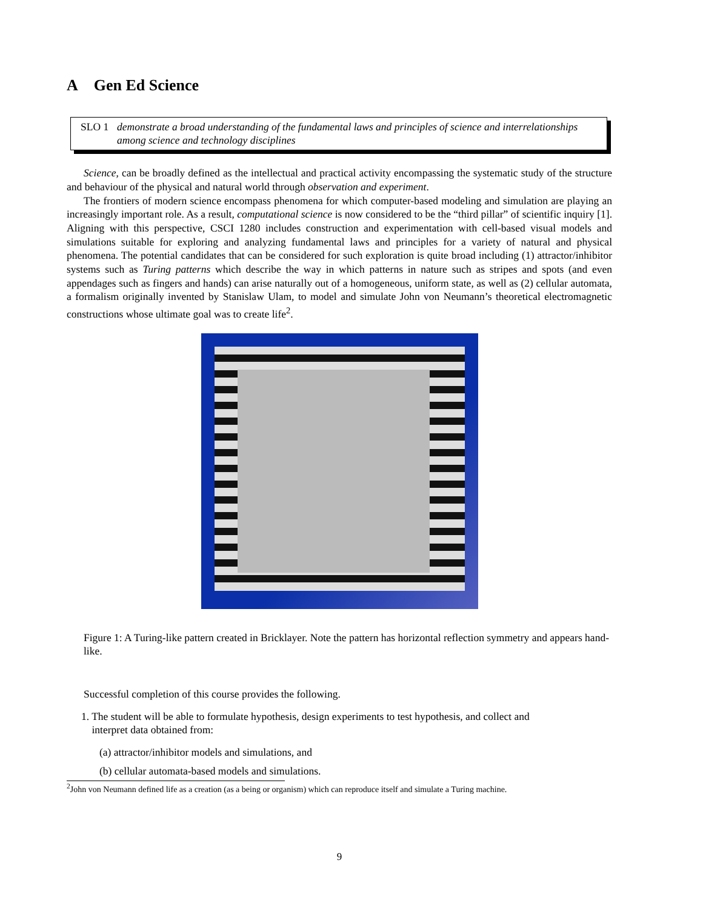A Gen Ed Science
SLO 1 demonstrate a broad understanding of the fundamental laws and principles of science and interrelationships among science and technology disciplines
Science, can be broadly defined as the intellectual and practical activity encompassing the systematic study of the structure and behaviour of the physical and natural world through observation and experiment.
The frontiers of modern science encompass phenomena for which computer-based modeling and simulation are playing an increasingly important role. As a result, computational science is now considered to be the “third pillar” of scientific inquiry [1]. Aligning with this perspective, CSCI 1280 includes construction and experimentation with cell-based visual models and simulations suitable for exploring and analyzing fundamental laws and principles for a variety of natural and physical phenomena. The potential candidates that can be considered for such exploration is quite broad including (1) attractor/inhibitor systems such as Turing patterns which describe the way in which patterns in nature such as stripes and spots (and even appendages such as fingers and hands) can arise naturally out of a homogeneous, uniform state, as well as (2) cellular automata, a formalism originally invented by Stanislaw Ulam, to model and simulate John von Neumann’s theoretical electromagnetic constructions whose ultimate goal was to create life<sup>2</sup>.
Figure 1: A Turing-like pattern created in Bricklayer. Note the pattern has horizontal reflection symmetry and appears hand-like.
Successful completion of this course provides the following.
1. The student will be able to formulate hypothesis, design experiments to test hypothesis, and collect and
interpret data obtained from:
(a) attractor/inhibitor models and simulations, and
(b) cellular automata-based models and simulations.
<sup>2</sup> John von Neumann defined life as a creation (as a being or organism) which can reproduce itself and simulate a Turing machine.
9